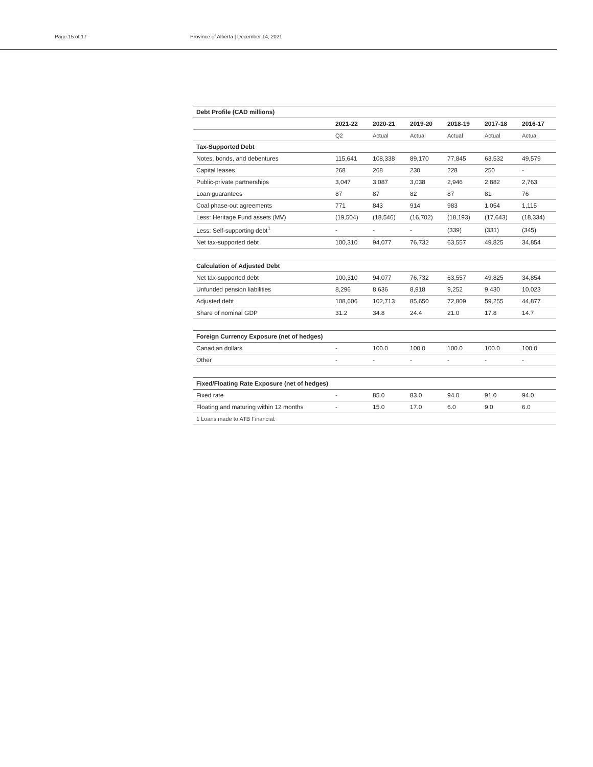Page 15 of 17 Province of Alberta | December 14, 2021
| Debt Profile (CAD millions) | | | | | | |
| | 2021-22 | 2020-21 | 2019-20 | 2018-19 | 2017-18 | 2016-17 |
| | Q2 | Actual | Actual | Actual | Actual | Actual |
| Tax-Supported Debt | | | | | | |
| Notes, bonds, and debentures | 115,641 | 108,338 | 89,170 | 77,845 | 63,532 | 49,579 |
| Capital leases | 268 | 268 | 230 | 228 | 250 | - |
| Public-private partnerships | 3,047 | 3,087 | 3,038 | 2,946 | 2,882 | 2,763 |
| Loan guarantees | 87 | 87 | 82 | 87 | 81 | 76 |
| Coal phase-out agreements | 771 | 843 | 914 | 983 | 1,054 | 1,115 |
| Less: Heritage Fund assets (MV) | (19,504) | (18,546) | (16,702) | (18,193) | (17,643) | (18,334) |
| Less: Self-supporting debt<sup>1</sup> | - | - | - | (339) | (331) | (345) |
| Net tax-supported debt | 100,310 | 94,077 | 76,732 | 63,557 | 49,825 | 34,854 |
| Calculation of Adjusted Debt | | | | | | |
| Net tax-supported debt | 100,310 | 94,077 | 76,732 | 63,557 | 49,825 | 34,854 |
| Unfunded pension liabilities | 8,296 | 8,636 | 8,918 | 9,252 | 9,430 | 10,023 |
| Adjusted debt | 108,606 | 102,713 | 85,650 | 72,809 | 59,255 | 44,877 |
| Share of nominal GDP | 31.2 | 34.8 | 24.4 | 21.0 | 17.8 | 14.7 |
| Foreign Currency Exposure (net of hedges) | | | | | | |
| Canadian dollars | - | 100.0 | 100.0 | 100.0 | 100.0 | 100.0 |
| Other | - | - | - | - | - | - |
| Fixed/Floating Rate Exposure (net of hedges) | | | | | | |
| Fixed rate | - | 85.0 | 83.0 | 94.0 | 91.0 | 94.0 |
| Floating and maturing within 12 months | - | 15.0 | 17.0 | 6.0 | 9.0 | 6.0 |
| 1 Loans made to ATB Financial. | | | | | | |